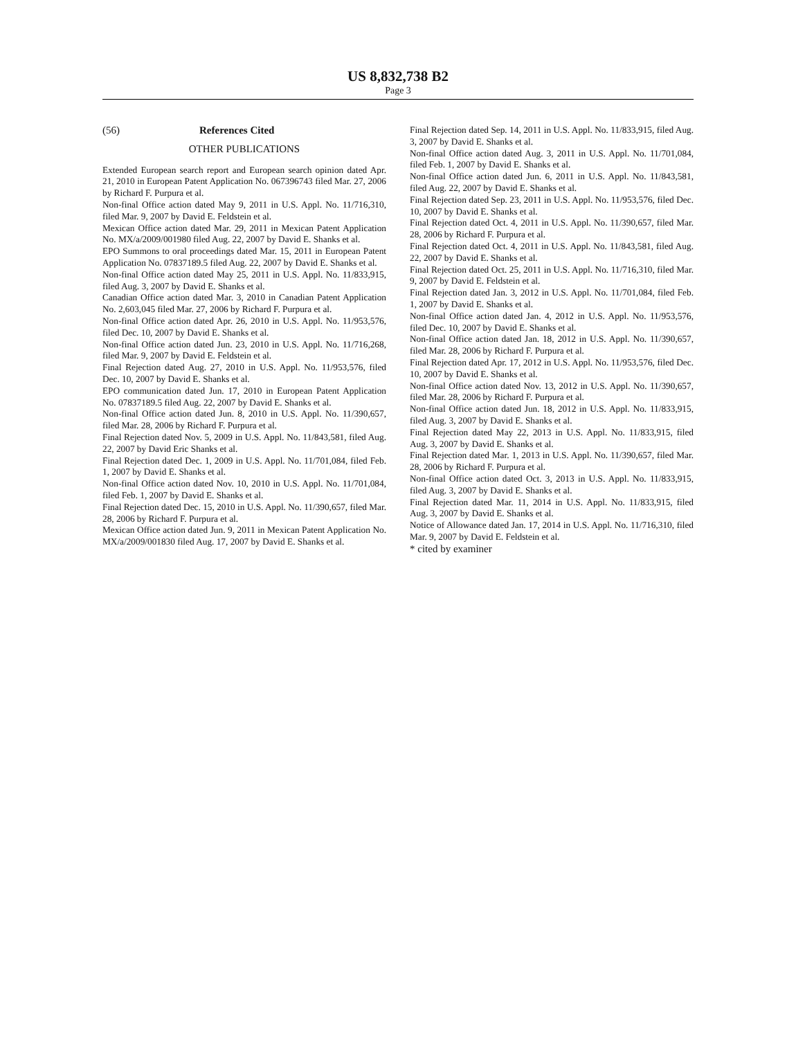US 8,832,738 B2
Page 3
(56) References Cited
OTHER PUBLICATIONS
Extended European search report and European search opinion dated Apr. 21, 2010 in European Patent Application No. 067396743 filed Mar. 27, 2006 by Richard F. Purpura et al.
Non-final Office action dated May 9, 2011 in U.S. Appl. No. 11/716,310, filed Mar. 9, 2007 by David E. Feldstein et al.
Mexican Office action dated Mar. 29, 2011 in Mexican Patent Application No. MX/a/2009/001980 filed Aug. 22, 2007 by David E. Shanks et al.
EPO Summons to oral proceedings dated Mar. 15, 2011 in European Patent Application No. 07837189.5 filed Aug. 22, 2007 by David E. Shanks et al.
Non-final Office action dated May 25, 2011 in U.S. Appl. No. 11/833,915, filed Aug. 3, 2007 by David E. Shanks et al.
Canadian Office action dated Mar. 3, 2010 in Canadian Patent Application No. 2,603,045 filed Mar. 27, 2006 by Richard F. Purpura et al.
Non-final Office action dated Apr. 26, 2010 in U.S. Appl. No. 11/953,576, filed Dec. 10, 2007 by David E. Shanks et al.
Non-final Office action dated Jun. 23, 2010 in U.S. Appl. No. 11/716,268, filed Mar. 9, 2007 by David E. Feldstein et al.
Final Rejection dated Aug. 27, 2010 in U.S. Appl. No. 11/953,576, filed Dec. 10, 2007 by David E. Shanks et al.
EPO communication dated Jun. 17, 2010 in European Patent Application No. 07837189.5 filed Aug. 22, 2007 by David E. Shanks et al.
Non-final Office action dated Jun. 8, 2010 in U.S. Appl. No. 11/390,657, filed Mar. 28, 2006 by Richard F. Purpura et al.
Final Rejection dated Nov. 5, 2009 in U.S. Appl. No. 11/843,581, filed Aug. 22, 2007 by David Eric Shanks et al.
Final Rejection dated Dec. 1, 2009 in U.S. Appl. No. 11/701,084, filed Feb. 1, 2007 by David E. Shanks et al.
Non-final Office action dated Nov. 10, 2010 in U.S. Appl. No. 11/701,084, filed Feb. 1, 2007 by David E. Shanks et al.
Final Rejection dated Dec. 15, 2010 in U.S. Appl. No. 11/390,657, filed Mar. 28, 2006 by Richard F. Purpura et al.
Mexican Office action dated Jun. 9, 2011 in Mexican Patent Application No. MX/a/2009/001830 filed Aug. 17, 2007 by David E. Shanks et al.
Final Rejection dated Sep. 14, 2011 in U.S. Appl. No. 11/833,915, filed Aug. 3, 2007 by David E. Shanks et al.
Non-final Office action dated Aug. 3, 2011 in U.S. Appl. No. 11/701,084, filed Feb. 1, 2007 by David E. Shanks et al.
Non-final Office action dated Jun. 6, 2011 in U.S. Appl. No. 11/843,581, filed Aug. 22, 2007 by David E. Shanks et al.
Final Rejection dated Sep. 23, 2011 in U.S. Appl. No. 11/953,576, filed Dec. 10, 2007 by David E. Shanks et al.
Final Rejection dated Oct. 4, 2011 in U.S. Appl. No. 11/390,657, filed Mar. 28, 2006 by Richard F. Purpura et al.
Final Rejection dated Oct. 4, 2011 in U.S. Appl. No. 11/843,581, filed Aug. 22, 2007 by David E. Shanks et al.
Final Rejection dated Oct. 25, 2011 in U.S. Appl. No. 11/716,310, filed Mar. 9, 2007 by David E. Feldstein et al.
Final Rejection dated Jan. 3, 2012 in U.S. Appl. No. 11/701,084, filed Feb. 1, 2007 by David E. Shanks et al.
Non-final Office action dated Jan. 4, 2012 in U.S. Appl. No. 11/953,576, filed Dec. 10, 2007 by David E. Shanks et al.
Non-final Office action dated Jan. 18, 2012 in U.S. Appl. No. 11/390,657, filed Mar. 28, 2006 by Richard F. Purpura et al.
Final Rejection dated Apr. 17, 2012 in U.S. Appl. No. 11/953,576, filed Dec. 10, 2007 by David E. Shanks et al.
Non-final Office action dated Nov. 13, 2012 in U.S. Appl. No. 11/390,657, filed Mar. 28, 2006 by Richard F. Purpura et al.
Non-final Office action dated Jun. 18, 2012 in U.S. Appl. No. 11/833,915, filed Aug. 3, 2007 by David E. Shanks et al.
Final Rejection dated May 22, 2013 in U.S. Appl. No. 11/833,915, filed Aug. 3, 2007 by David E. Shanks et al.
Final Rejection dated Mar. 1, 2013 in U.S. Appl. No. 11/390,657, filed Mar. 28, 2006 by Richard F. Purpura et al.
Non-final Office action dated Oct. 3, 2013 in U.S. Appl. No. 11/833,915, filed Aug. 3, 2007 by David E. Shanks et al.
Final Rejection dated Mar. 11, 2014 in U.S. Appl. No. 11/833,915, filed Aug. 3, 2007 by David E. Shanks et al.
Notice of Allowance dated Jan. 17, 2014 in U.S. Appl. No. 11/716,310, filed Mar. 9, 2007 by David E. Feldstein et al.
* cited by examiner